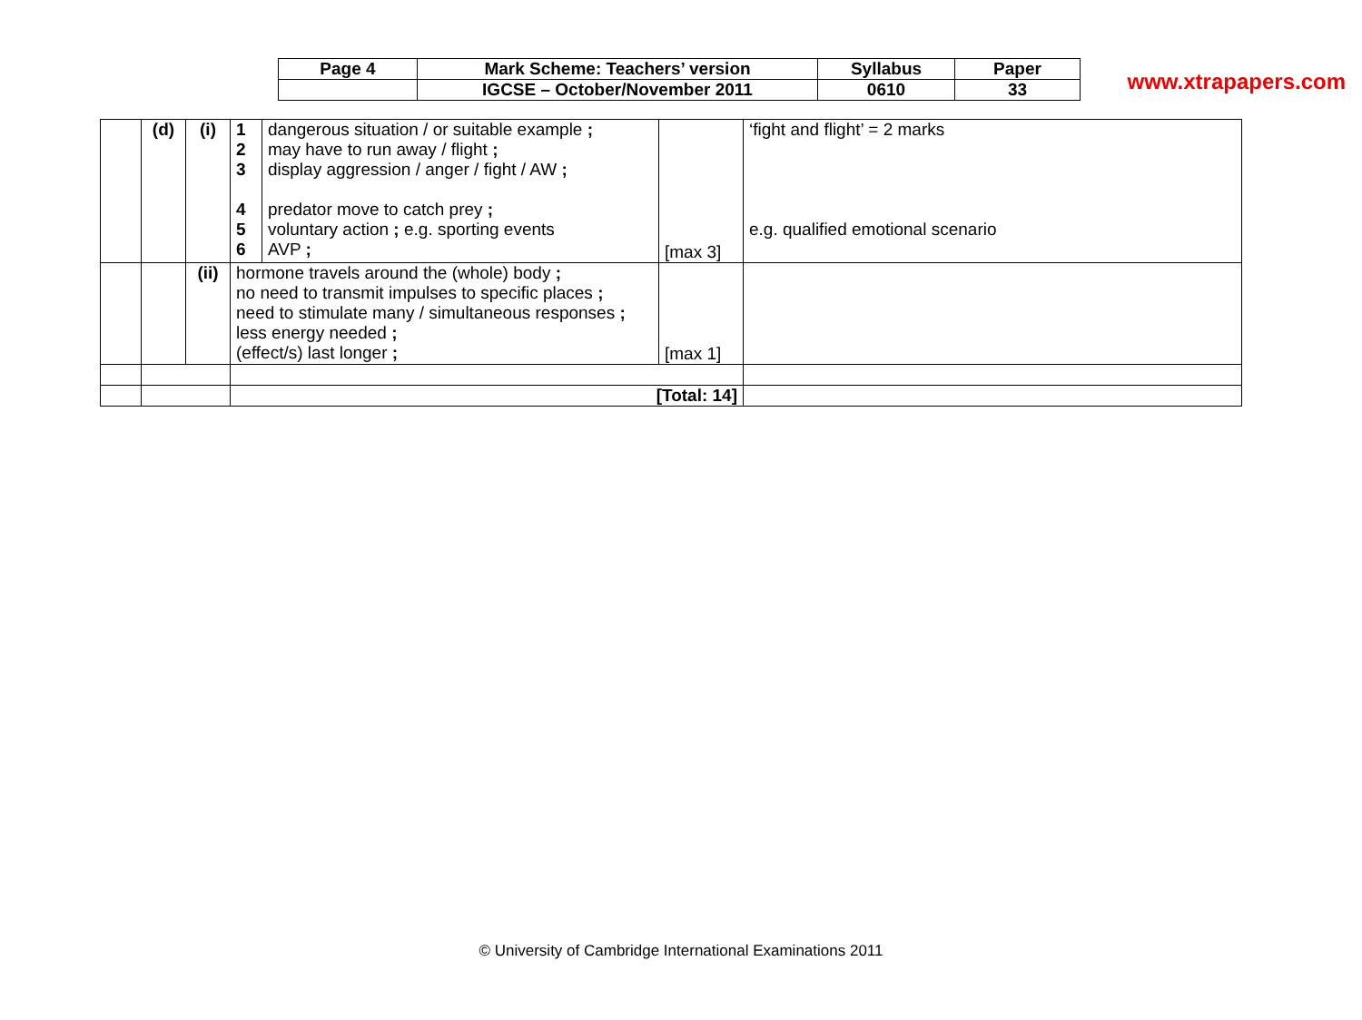www.xtrapapers.com
| Page 4 | Mark Scheme: Teachers’ version | Syllabus | Paper |
| | IGCSE – October/November 2011 | 0610 | 33 |
| | (d) | (i) | 1 2 3 4 5 6 | dangerous situation / or suitable example ; may have to run away / flight ; display aggression / anger / fight / AW ; predator move to catch prey ; voluntary action ; e.g. sporting events AVP ; | [max 3] | ‘fight and flight’ = 2 marks e.g. qualified emotional scenario |
| | | (ii) | hormone travels around the (whole) body ; no need to transmit impulses to specific places ; need to stimulate many / simultaneous responses ; less energy needed ; (effect/s) last longer ; | | [max 1] | |
| | | | [Total: 14] | | | |
© University of Cambridge International Examinations 2011